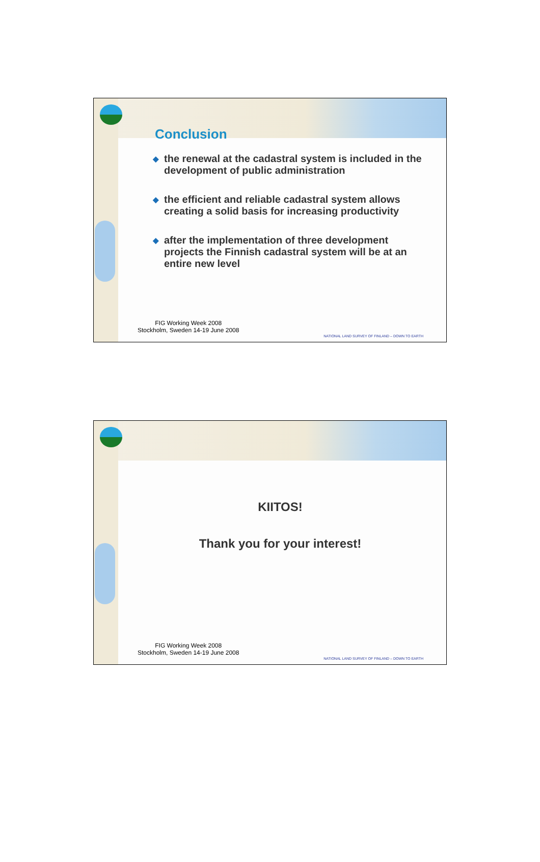Conclusion
◆ the renewal at the cadastral system is included in the development of public administration
◆ the efficient and reliable cadastral system allows creating a solid basis for increasing productivity
◆ after the implementation of three development projects the Finnish cadastral system will be at an entire new level
FIG Working Week 2008
Stockholm, Sweden 14-19 June 2008
NATIONAL LAND SURVEY OF FINLAND – DOWN TO EARTH
KIITOS!
Thank you for your interest!
FIG Working Week 2008
Stockholm, Sweden 14-19 June 2008
NATIONAL LAND SURVEY OF FINLAND – DOWN TO EARTH